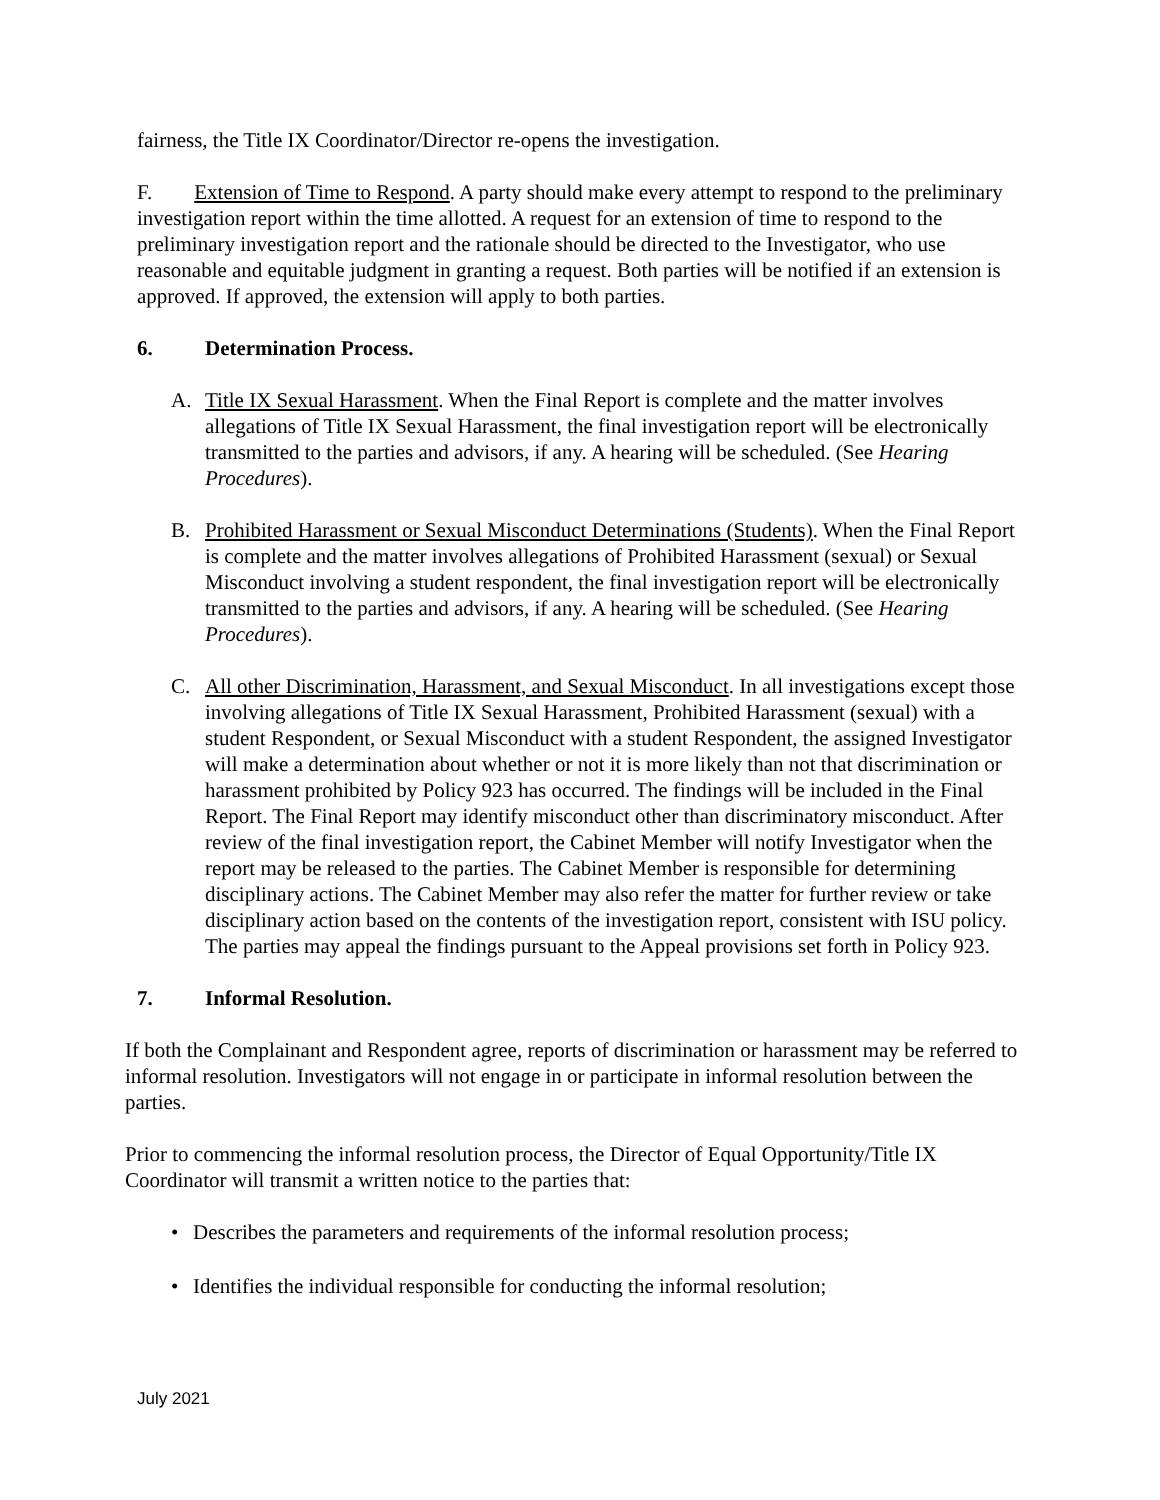fairness, the Title IX Coordinator/Director re-opens the investigation.
F. Extension of Time to Respond. A party should make every attempt to respond to the preliminary investigation report within the time allotted. A request for an extension of time to respond to the preliminary investigation report and the rationale should be directed to the Investigator, who use reasonable and equitable judgment in granting a request. Both parties will be notified if an extension is approved. If approved, the extension will apply to both parties.
6. Determination Process.
A. Title IX Sexual Harassment. When the Final Report is complete and the matter involves allegations of Title IX Sexual Harassment, the final investigation report will be electronically transmitted to the parties and advisors, if any. A hearing will be scheduled. (See Hearing Procedures).
B. Prohibited Harassment or Sexual Misconduct Determinations (Students). When the Final Report is complete and the matter involves allegations of Prohibited Harassment (sexual) or Sexual Misconduct involving a student respondent, the final investigation report will be electronically transmitted to the parties and advisors, if any. A hearing will be scheduled. (See Hearing Procedures).
C. All other Discrimination, Harassment, and Sexual Misconduct. In all investigations except those involving allegations of Title IX Sexual Harassment, Prohibited Harassment (sexual) with a student Respondent, or Sexual Misconduct with a student Respondent, the assigned Investigator will make a determination about whether or not it is more likely than not that discrimination or harassment prohibited by Policy 923 has occurred. The findings will be included in the Final Report. The Final Report may identify misconduct other than discriminatory misconduct. After review of the final investigation report, the Cabinet Member will notify Investigator when the report may be released to the parties. The Cabinet Member is responsible for determining disciplinary actions. The Cabinet Member may also refer the matter for further review or take disciplinary action based on the contents of the investigation report, consistent with ISU policy. The parties may appeal the findings pursuant to the Appeal provisions set forth in Policy 923.
7. Informal Resolution.
If both the Complainant and Respondent agree, reports of discrimination or harassment may be referred to informal resolution. Investigators will not engage in or participate in informal resolution between the parties.
Prior to commencing the informal resolution process, the Director of Equal Opportunity/Title IX Coordinator will transmit a written notice to the parties that:
• Describes the parameters and requirements of the informal resolution process;
• Identifies the individual responsible for conducting the informal resolution;
July 2021